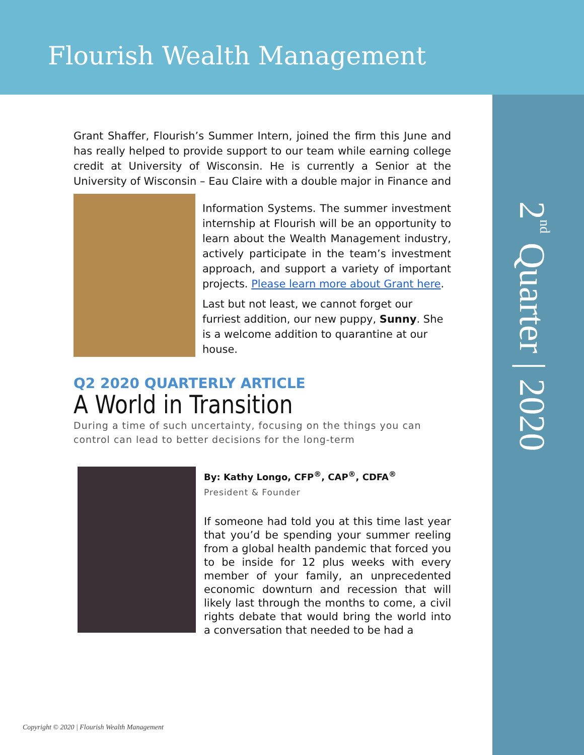Flourish Wealth Management
2<sup>nd</sup> Quarter | 2020
Grant Shaffer, Flourish’s Summer Intern, joined the firm this June and has really helped to provide support to our team while earning college credit at University of Wisconsin. He is currently a Senior at the University of Wisconsin – Eau Claire with a double major in Finance and
Information Systems. The summer investment internship at Flourish will be an opportunity to learn about the Wealth Management industry, actively participate in the team’s investment approach, and support a variety of important projects. Please learn more about Grant here.
Last but not least, we cannot forget our furriest addition, our new puppy, Sunny. She is a welcome addition to quarantine at our house.
Q2 2020 QUARTERLY ARTICLE
A World in Transition
During a time of such uncertainty, focusing on the things you can control can lead to better decisions for the long-term
By: Kathy Longo, CFP<sup>®</sup>, CAP<sup>®</sup>, CDFA<sup>®</sup>
President & Founder
If someone had told you at this time last year that you’d be spending your summer reeling from a global health pandemic that forced you to be inside for 12 plus weeks with every member of your family, an unprecedented economic downturn and recession that will likely last through the months to come, a civil rights debate that would bring the world into a conversation that needed to be had a
Copyright © 2020 | Flourish Wealth Management